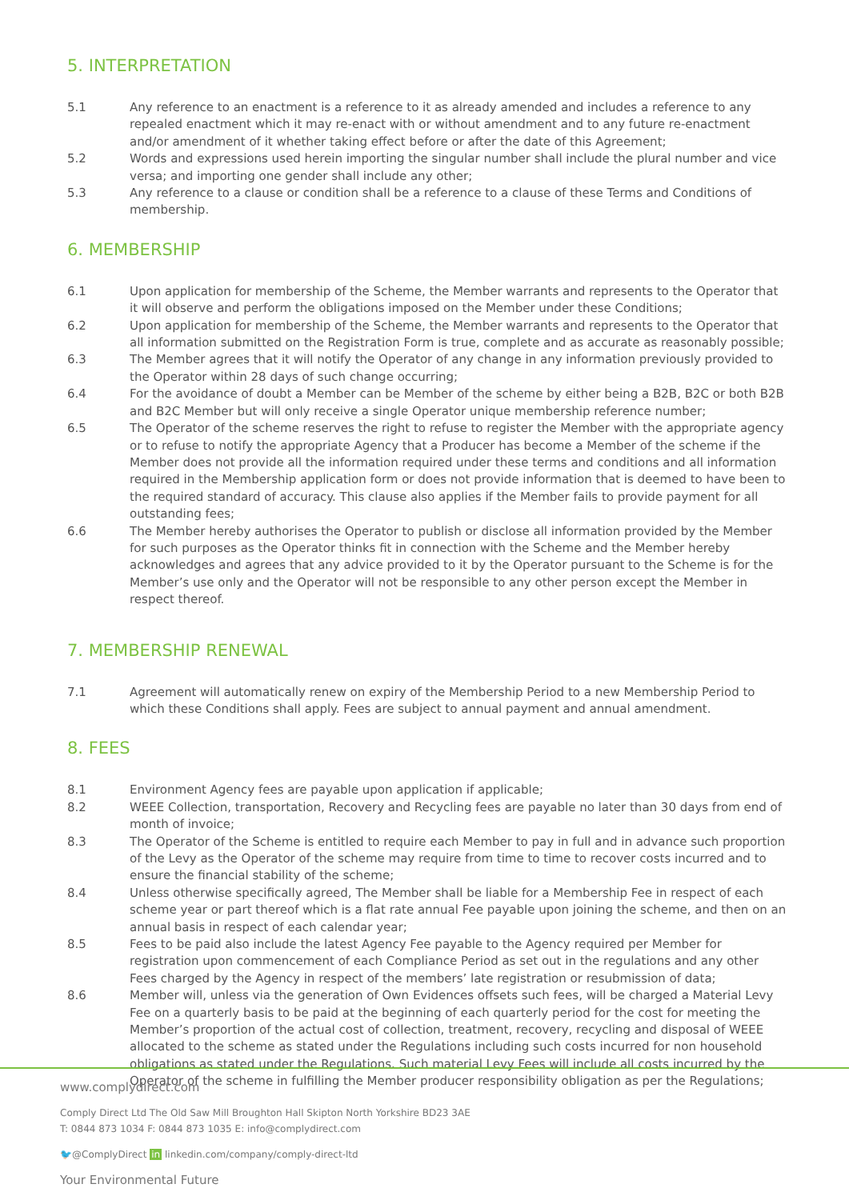5. INTERPRETATION
5.1 Any reference to an enactment is a reference to it as already amended and includes a reference to any repealed enactment which it may re-enact with or without amendment and to any future re-enactment and/or amendment of it whether taking effect before or after the date of this Agreement;
5.2 Words and expressions used herein importing the singular number shall include the plural number and vice versa; and importing one gender shall include any other;
5.3 Any reference to a clause or condition shall be a reference to a clause of these Terms and Conditions of membership.
6. MEMBERSHIP
6.1 Upon application for membership of the Scheme, the Member warrants and represents to the Operator that it will observe and perform the obligations imposed on the Member under these Conditions;
6.2 Upon application for membership of the Scheme, the Member warrants and represents to the Operator that all information submitted on the Registration Form is true, complete and as accurate as reasonably possible;
6.3 The Member agrees that it will notify the Operator of any change in any information previously provided to the Operator within 28 days of such change occurring;
6.4 For the avoidance of doubt a Member can be Member of the scheme by either being a B2B, B2C or both B2B and B2C Member but will only receive a single Operator unique membership reference number;
6.5 The Operator of the scheme reserves the right to refuse to register the Member with the appropriate agency or to refuse to notify the appropriate Agency that a Producer has become a Member of the scheme if the Member does not provide all the information required under these terms and conditions and all information required in the Membership application form or does not provide information that is deemed to have been to the required standard of accuracy. This clause also applies if the Member fails to provide payment for all outstanding fees;
6.6 The Member hereby authorises the Operator to publish or disclose all information provided by the Member for such purposes as the Operator thinks fit in connection with the Scheme and the Member hereby acknowledges and agrees that any advice provided to it by the Operator pursuant to the Scheme is for the Member’s use only and the Operator will not be responsible to any other person except the Member in respect thereof.
7. MEMBERSHIP RENEWAL
7.1 Agreement will automatically renew on expiry of the Membership Period to a new Membership Period to which these Conditions shall apply. Fees are subject to annual payment and annual amendment.
8. FEES
8.1 Environment Agency fees are payable upon application if applicable;
8.2 WEEE Collection, transportation, Recovery and Recycling fees are payable no later than 30 days from end of month of invoice;
8.3 The Operator of the Scheme is entitled to require each Member to pay in full and in advance such proportion of the Levy as the Operator of the scheme may require from time to time to recover costs incurred and to ensure the financial stability of the scheme;
8.4 Unless otherwise specifically agreed, The Member shall be liable for a Membership Fee in respect of each scheme year or part thereof which is a flat rate annual Fee payable upon joining the scheme, and then on an annual basis in respect of each calendar year;
8.5 Fees to be paid also include the latest Agency Fee payable to the Agency required per Member for registration upon commencement of each Compliance Period as set out in the regulations and any other Fees charged by the Agency in respect of the members’ late registration or resubmission of data;
8.6 Member will, unless via the generation of Own Evidences offsets such fees, will be charged a Material Levy Fee on a quarterly basis to be paid at the beginning of each quarterly period for the cost for meeting the Member’s proportion of the actual cost of collection, treatment, recovery, recycling and disposal of WEEE allocated to the scheme as stated under the Regulations including such costs incurred for non household obligations as stated under the Regulations. Such material Levy Fees will include all costs incurred by the Operator of the scheme in fulfilling the Member producer responsibility obligation as per the Regulations;
www.complydirect.com
Comply Direct Ltd The Old Saw Mill Broughton Hall Skipton North Yorkshire BD23 3AE
T: 0844 873 1034 F: 0844 873 1035 E: info@complydirect.com
🐦@ComplyDirect in linkedin.com/company/comply-direct-ltd
Your Environmental Future